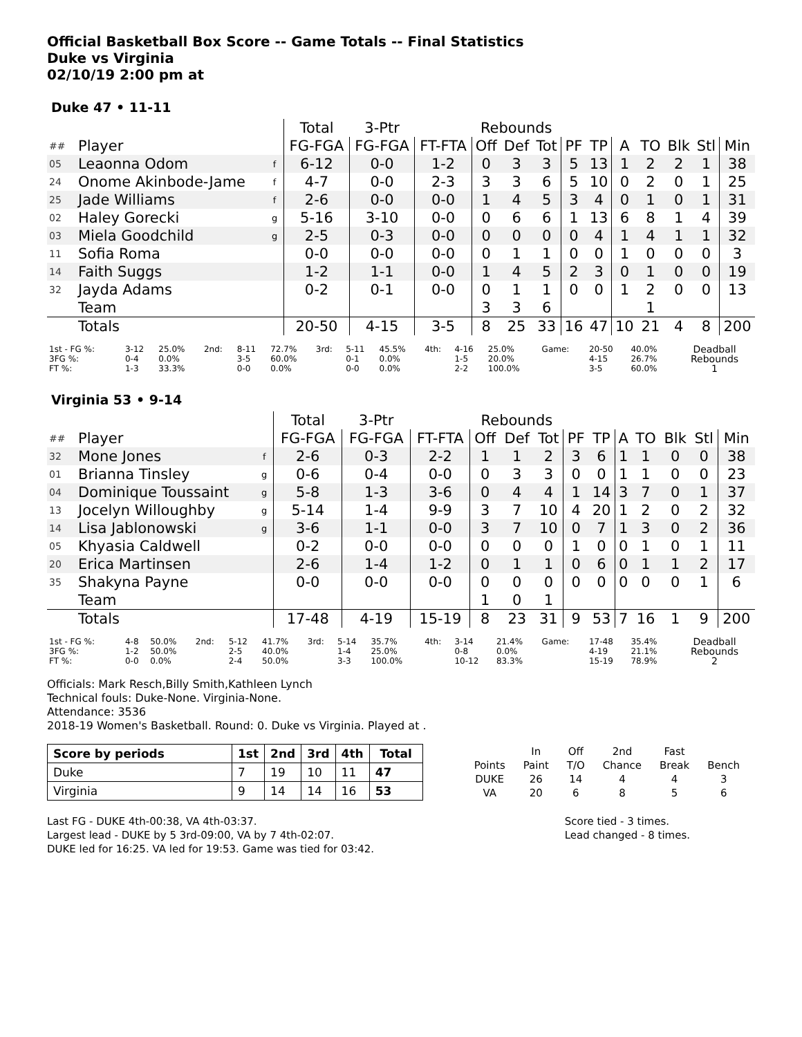Official Basketball Box Score -- Game Totals -- Final Statistics
Duke vs Virginia
02/10/19 2:00 pm at
Duke 47 • 11-11
| | | | Total | 3-Ptr | | Rebounds | | | | | | | | | |
| --- | --- | --- | --- | --- | --- | --- | --- | --- | --- | --- | --- | --- | --- | --- | --- |
| ## | Player | | FG-FGA | FG-FGA | FT-FTA | Off | Def | Tot | PF | TP | A | TO | Blk | Stl | Min |
| 05 | Leaonna Odom | f | 6-12 | 0-0 | 1-2 | 0 | 3 | 3 | 5 | 13 | 1 | 2 | 2 | 1 | 38 |
| 24 | Onome Akinbode-Jame | f | 4-7 | 0-0 | 2-3 | 3 | 3 | 6 | 5 | 10 | 0 | 2 | 0 | 1 | 25 |
| 25 | Jade Williams | f | 2-6 | 0-0 | 0-0 | 1 | 4 | 5 | 3 | 4 | 0 | 1 | 0 | 1 | 31 |
| 02 | Haley Gorecki | g | 5-16 | 3-10 | 0-0 | 0 | 6 | 6 | 1 | 13 | 6 | 8 | 1 | 4 | 39 |
| 03 | Miela Goodchild | g | 2-5 | 0-3 | 0-0 | 0 | 0 | 0 | 0 | 4 | 1 | 4 | 1 | 1 | 32 |
| 11 | Sofia Roma | | 0-0 | 0-0 | 0-0 | 0 | 1 | 1 | 0 | 0 | 1 | 0 | 0 | 0 | 3 |
| 14 | Faith Suggs | | 1-2 | 1-1 | 0-0 | 1 | 4 | 5 | 2 | 3 | 0 | 1 | 0 | 0 | 19 |
| 32 | Jayda Adams | | 0-2 | 0-1 | 0-0 | 0 | 1 | 1 | 0 | 0 | 1 | 2 | 0 | 0 | 13 |
| | Team | | | | | 3 | 3 | 6 | | | | 1 | | | |
| | Totals | | 20-50 | 4-15 | 3-5 | 8 | 25 | 33 | 16 | 47 | 10 | 21 | 4 | 8 | 200 |
| 1st - FG %: 3FG %: FT %: | 3-12 0-4 1-3 | 25.0% 0.0% 33.3% | 2nd: | 8-11 3-5 0-0 | 72.7% 60.0% 0.0% | 3rd: | 5-11 0-1 0-0 | 45.5% 0.0% 0.0% | 4th: | 4-16 1-5 2-2 | 25.0% 20.0% 100.0% | Game: | 20-50 4-15 3-5 | 40.0% 26.7% 60.0% | Deadball Rebounds 1 |
Virginia 53 • 9-14
| | | | Total | 3-Ptr | | Rebounds | | | | | | | | | |
| --- | --- | --- | --- | --- | --- | --- | --- | --- | --- | --- | --- | --- | --- | --- | --- |
| ## | Player | | FG-FGA | FG-FGA | FT-FTA | Off | Def | Tot | PF | TP | A | TO | Blk | Stl | Min |
| 32 | Mone Jones | f | 2-6 | 0-3 | 2-2 | 1 | 1 | 2 | 3 | 6 | 1 | 1 | 0 | 0 | 38 |
| 01 | Brianna Tinsley | g | 0-6 | 0-4 | 0-0 | 0 | 3 | 3 | 0 | 0 | 1 | 1 | 0 | 0 | 23 |
| 04 | Dominique Toussaint | g | 5-8 | 1-3 | 3-6 | 0 | 4 | 4 | 1 | 14 | 3 | 7 | 0 | 1 | 37 |
| 13 | Jocelyn Willoughby | g | 5-14 | 1-4 | 9-9 | 3 | 7 | 10 | 4 | 20 | 1 | 2 | 0 | 2 | 32 |
| 14 | Lisa Jablonowski | g | 3-6 | 1-1 | 0-0 | 3 | 7 | 10 | 0 | 7 | 1 | 3 | 0 | 2 | 36 |
| 05 | Khyasia Caldwell | | 0-2 | 0-0 | 0-0 | 0 | 0 | 0 | 1 | 0 | 0 | 1 | 0 | 1 | 11 |
| 20 | Erica Martinsen | | 2-6 | 1-4 | 1-2 | 0 | 1 | 1 | 0 | 6 | 0 | 1 | 1 | 2 | 17 |
| 35 | Shakyna Payne | | 0-0 | 0-0 | 0-0 | 0 | 0 | 0 | 0 | 0 | 0 | 0 | 0 | 1 | 6 |
| | Team | | | | | 1 | 0 | 1 | | | | | | | |
| | Totals | | 17-48 | 4-19 | 15-19 | 8 | 23 | 31 | 9 | 53 | 7 | 16 | 1 | 9 | 200 |
| 1st - FG %: 3FG %: FT %: | 4-8 1-2 0-0 | 50.0% 50.0% 0.0% | 2nd: | 5-12 2-5 2-4 | 41.7% 40.0% 50.0% | 3rd: | 5-14 1-4 3-3 | 35.7% 25.0% 100.0% | 4th: | 3-14 0-8 10-12 | 21.4% 0.0% 83.3% | Game: | 17-48 4-19 15-19 | 35.4% 21.1% 78.9% | Deadball Rebounds 2 |
Officials: Mark Resch,Billy Smith,Kathleen Lynch
Technical fouls: Duke-None. Virginia-None.
Attendance: 3536
2018-19 Women's Basketball. Round: 0. Duke vs Virginia. Played at .
| Score by periods | 1st | 2nd | 3rd | 4th | Total |
| --- | --- | --- | --- | --- | --- |
| Duke | 7 | 19 | 10 | 11 | 47 |
| Virginia | 9 | 14 | 14 | 16 | 53 |
| | In | Off | 2nd | Fast | |
| Points | Paint | T/O | Chance | Break | Bench |
| DUKE | 26 | 14 | 4 | 4 | 3 |
| VA | 20 | 6 | 8 | 5 | 6 |
Last FG - DUKE 4th-00:38, VA 4th-03:37.
Largest lead - DUKE by 5 3rd-09:00, VA by 7 4th-02:07.
DUKE led for 16:25. VA led for 19:53. Game was tied for 03:42.
Score tied - 3 times.
Lead changed - 8 times.